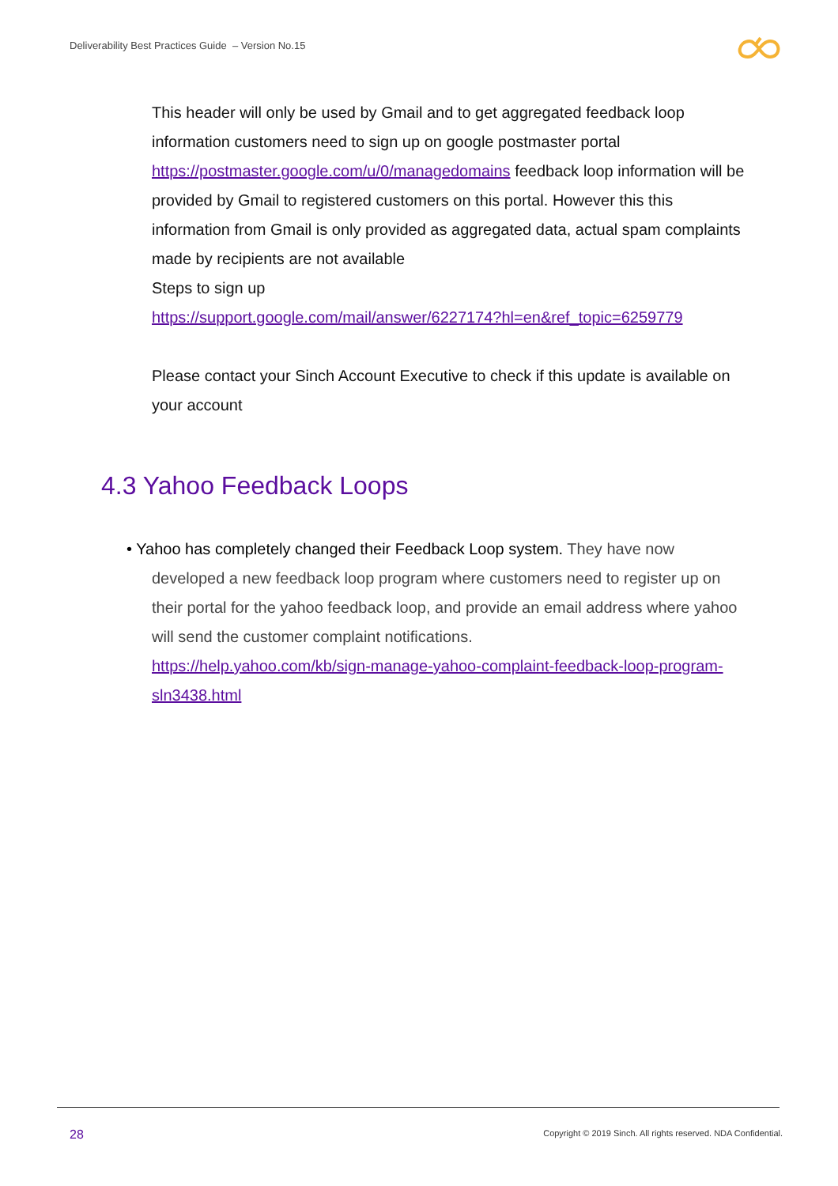Deliverability Best Practices Guide – Version No.15
This header will only be used by Gmail and to get aggregated feedback loop information customers need to sign up on google postmaster portal https://postmaster.google.com/u/0/managedomains feedback loop information will be provided by Gmail to registered customers on this portal. However this this information from Gmail is only provided as aggregated data, actual spam complaints made by recipients are not available
Steps to sign up
https://support.google.com/mail/answer/6227174?hl=en&ref_topic=6259779
Please contact your Sinch Account Executive to check if this update is available on your account
4.3 Yahoo Feedback Loops
• Yahoo has completely changed their Feedback Loop system. They have now developed a new feedback loop program where customers need to register up on their portal for the yahoo feedback loop, and provide an email address where yahoo will send the customer complaint notifications.
https://help.yahoo.com/kb/sign-manage-yahoo-complaint-feedback-loop-program-sln3438.html
28
Copyright © 2019 Sinch. All rights reserved. NDA Confidential.